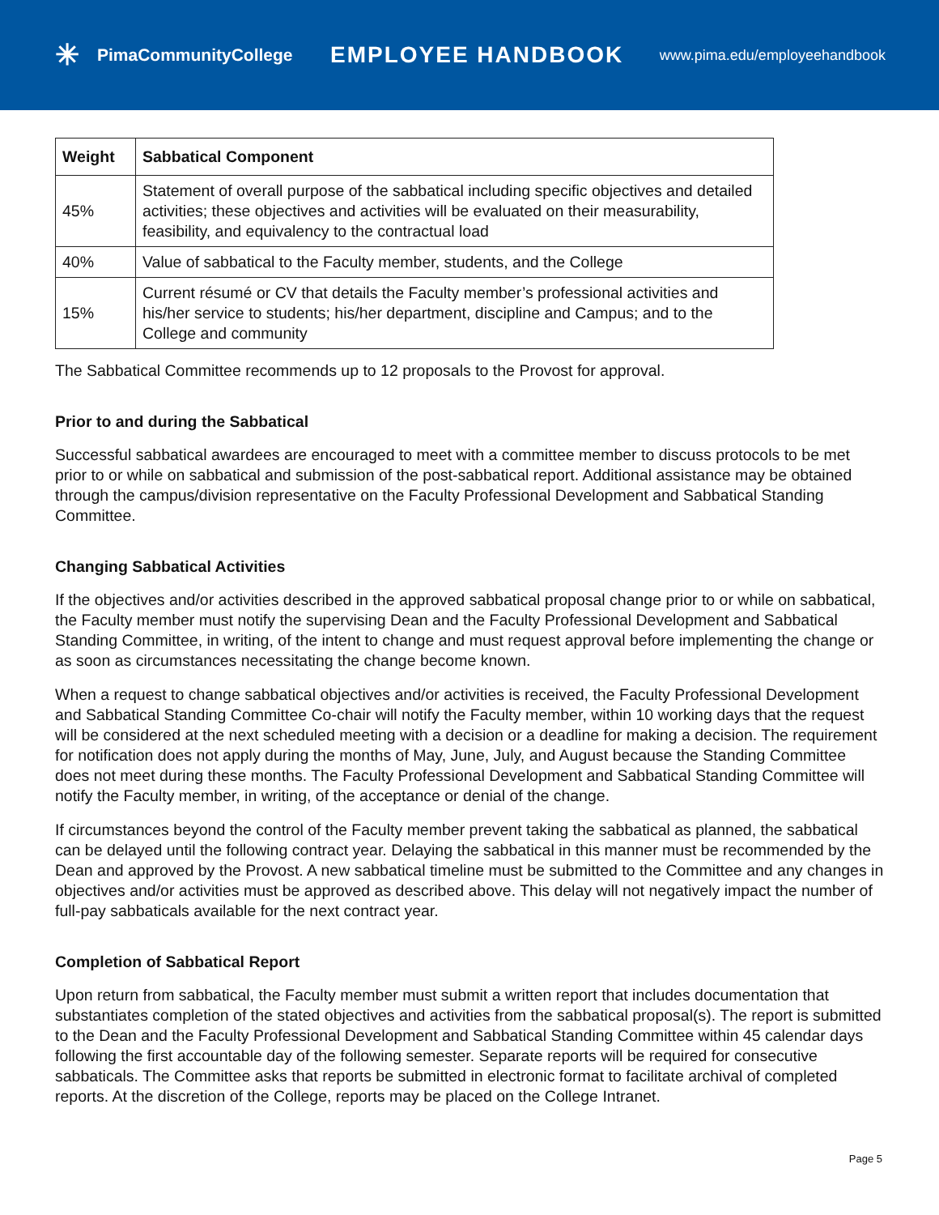✳ PimaCommunityCollege
EMPLOYEE HANDBOOK
www.pima.edu/employeehandbook
| Weight | Sabbatical Component |
| --- | --- |
| 45% | Statement of overall purpose of the sabbatical including specific objectives and detailed activities; these objectives and activities will be evaluated on their measurability, feasibility, and equivalency to the contractual load |
| 40% | Value of sabbatical to the Faculty member, students, and the College |
| 15% | Current résumé or CV that details the Faculty member’s professional activities and his/her service to students; his/her department, discipline and Campus; and to the College and community |
The Sabbatical Committee recommends up to 12 proposals to the Provost for approval.
Prior to and during the Sabbatical
Successful sabbatical awardees are encouraged to meet with a committee member to discuss protocols to be met prior to or while on sabbatical and submission of the post-sabbatical report. Additional assistance may be obtained through the campus/division representative on the Faculty Professional Development and Sabbatical Standing Committee.
Changing Sabbatical Activities
If the objectives and/or activities described in the approved sabbatical proposal change prior to or while on sabbatical, the Faculty member must notify the supervising Dean and the Faculty Professional Development and Sabbatical Standing Committee, in writing, of the intent to change and must request approval before implementing the change or as soon as circumstances necessitating the change become known.
When a request to change sabbatical objectives and/or activities is received, the Faculty Professional Development and Sabbatical Standing Committee Co-chair will notify the Faculty member, within 10 working days that the request will be considered at the next scheduled meeting with a decision or a deadline for making a decision. The requirement for notification does not apply during the months of May, June, July, and August because the Standing Committee does not meet during these months. The Faculty Professional Development and Sabbatical Standing Committee will notify the Faculty member, in writing, of the acceptance or denial of the change.
If circumstances beyond the control of the Faculty member prevent taking the sabbatical as planned, the sabbatical can be delayed until the following contract year. Delaying the sabbatical in this manner must be recommended by the Dean and approved by the Provost. A new sabbatical timeline must be submitted to the Committee and any changes in objectives and/or activities must be approved as described above. This delay will not negatively impact the number of full-pay sabbaticals available for the next contract year.
Completion of Sabbatical Report
Upon return from sabbatical, the Faculty member must submit a written report that includes documentation that substantiates completion of the stated objectives and activities from the sabbatical proposal(s). The report is submitted to the Dean and the Faculty Professional Development and Sabbatical Standing Committee within 45 calendar days following the first accountable day of the following semester. Separate reports will be required for consecutive sabbaticals. The Committee asks that reports be submitted in electronic format to facilitate archival of completed reports. At the discretion of the College, reports may be placed on the College Intranet.
Page 5